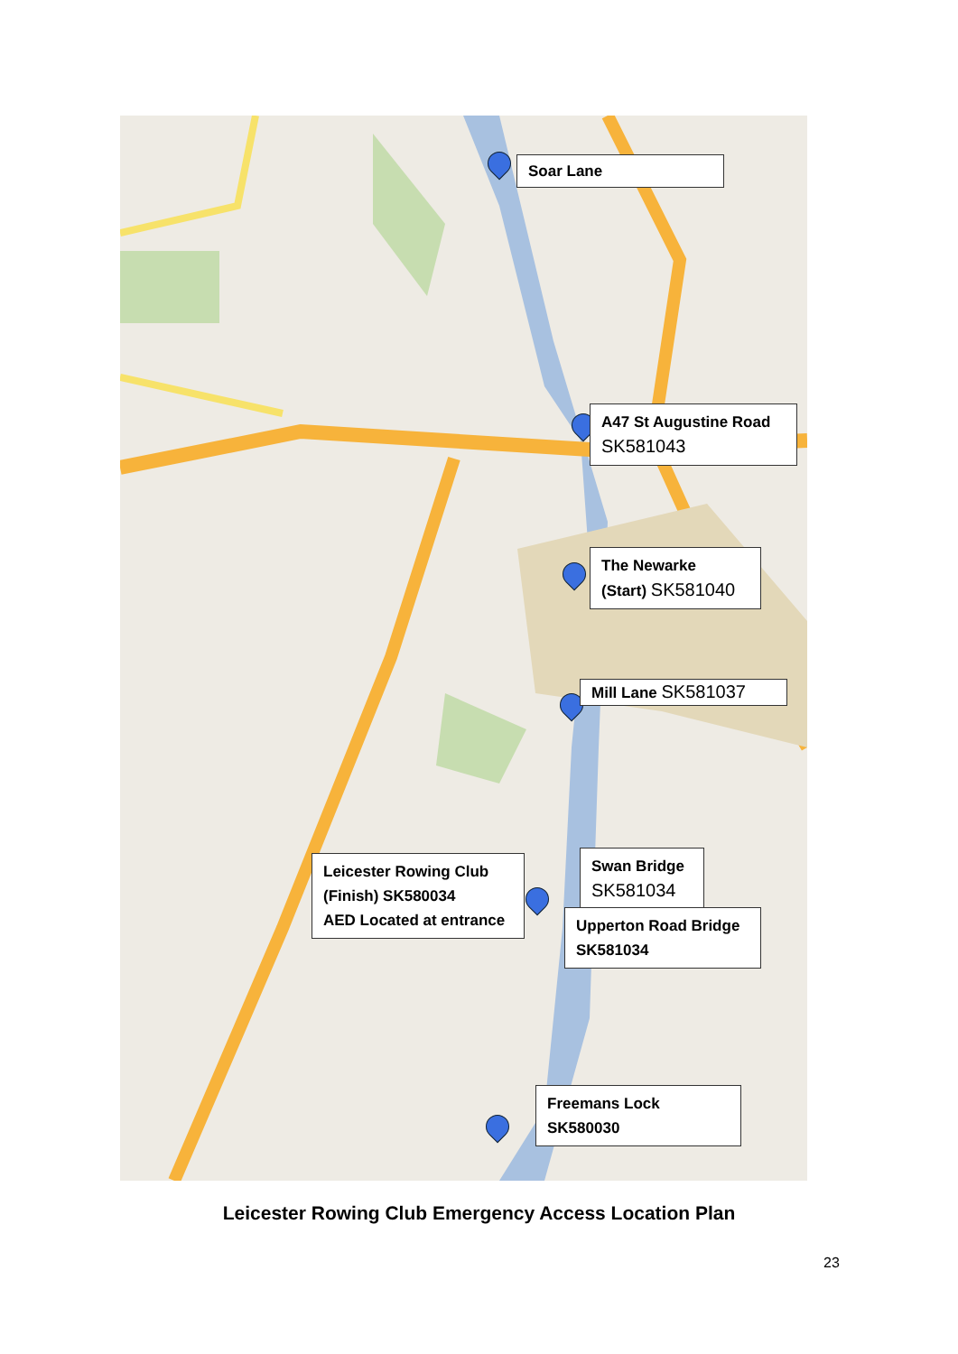Soar Lane
A47 St Augustine Road
SK581043
The Newarke
(Start) SK581040
Mill Lane SK581037
Leicester Rowing Club
(Finish) SK580034
AED Located at entrance
Swan Bridge
SK581034
Upperton Road Bridge
SK581034
Freemans Lock
SK580030
Leicester Rowing Club Emergency Access Location Plan
23